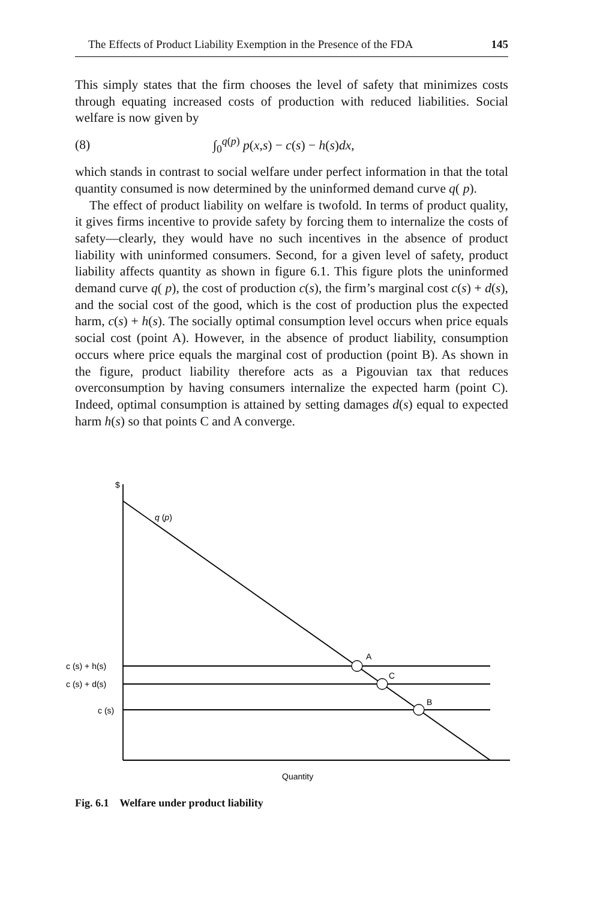The Effects of Product Liability Exemption in the Presence of the FDA 145
This simply states that the firm chooses the level of safety that minimizes costs through equating increased costs of production with reduced liabilities. Social welfare is now given by
(8) ∫<sub>0</sub><sup>q(p)</sup> p(x,s) − c(s) − h(s)dx,
which stands in contrast to social welfare under perfect information in that the total quantity consumed is now determined by the uninformed demand curve q( p).
The effect of product liability on welfare is twofold. In terms of product quality, it gives firms incentive to provide safety by forcing them to internalize the costs of safety—clearly, they would have no such incentives in the absence of product liability with uninformed consumers. Second, for a given level of safety, product liability affects quantity as shown in figure 6.1. This figure plots the uninformed demand curve q( p), the cost of production c(s), the firm’s marginal cost c(s) + d(s), and the social cost of the good, which is the cost of production plus the expected harm, c(s) + h(s). The socially optimal consumption level occurs when price equals social cost (point A). However, in the absence of product liability, consumption occurs where price equals the marginal cost of production (point B). As shown in the figure, product liability therefore acts as a Pigouvian tax that reduces overconsumption by having consumers internalize the expected harm (point C). Indeed, optimal consumption is attained by setting damages d(s) equal to expected harm h(s) so that points C and A converge.
$
q (p)
A
C
B
c (s) + h(s)
c (s) + d(s)
c (s)
Quantity
Fig. 6.1 Welfare under product liability